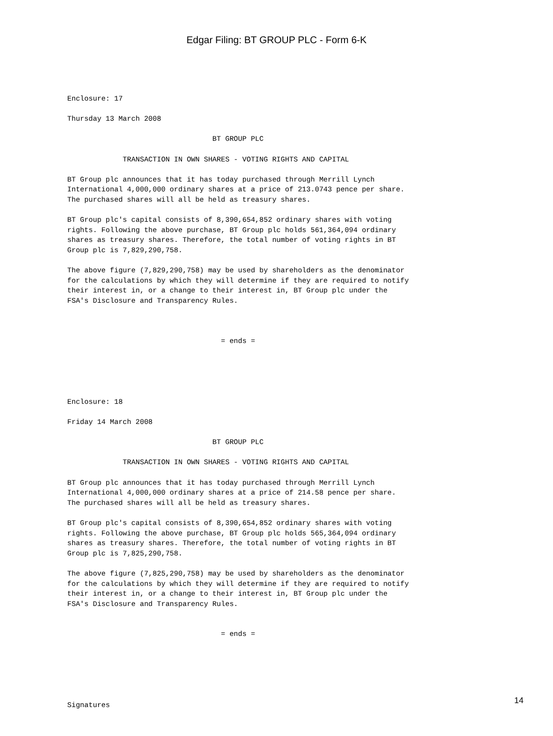Edgar Filing: BT GROUP PLC - Form 6-K
Enclosure: 17

Thursday 13 March 2008

                                  BT GROUP PLC

             TRANSACTION IN OWN SHARES - VOTING RIGHTS AND CAPITAL

BT Group plc announces that it has today purchased through Merrill Lynch
International 4,000,000 ordinary shares at a price of 213.0743 pence per share.
The purchased shares will all be held as treasury shares.

BT Group plc's capital consists of 8,390,654,852 ordinary shares with voting
rights. Following the above purchase, BT Group plc holds 561,364,094 ordinary
shares as treasury shares. Therefore, the total number of voting rights in BT
Group plc is 7,829,290,758.

The above figure (7,829,290,758) may be used by shareholders as the denominator
for the calculations by which they will determine if they are required to notify
their interest in, or a change to their interest in, BT Group plc under the
FSA's Disclosure and Transparency Rules.



                                    = ends =





Enclosure: 18

Friday 14 March 2008

                                  BT GROUP PLC

             TRANSACTION IN OWN SHARES - VOTING RIGHTS AND CAPITAL

BT Group plc announces that it has today purchased through Merrill Lynch
International 4,000,000 ordinary shares at a price of 214.58 pence per share.
The purchased shares will all be held as treasury shares.

BT Group plc's capital consists of 8,390,654,852 ordinary shares with voting
rights. Following the above purchase, BT Group plc holds 565,364,094 ordinary
shares as treasury shares. Therefore, the total number of voting rights in BT
Group plc is 7,825,290,758.

The above figure (7,825,290,758) may be used by shareholders as the denominator
for the calculations by which they will determine if they are required to notify
their interest in, or a change to their interest in, BT Group plc under the
FSA's Disclosure and Transparency Rules.


                                    = ends =






Signatures
14